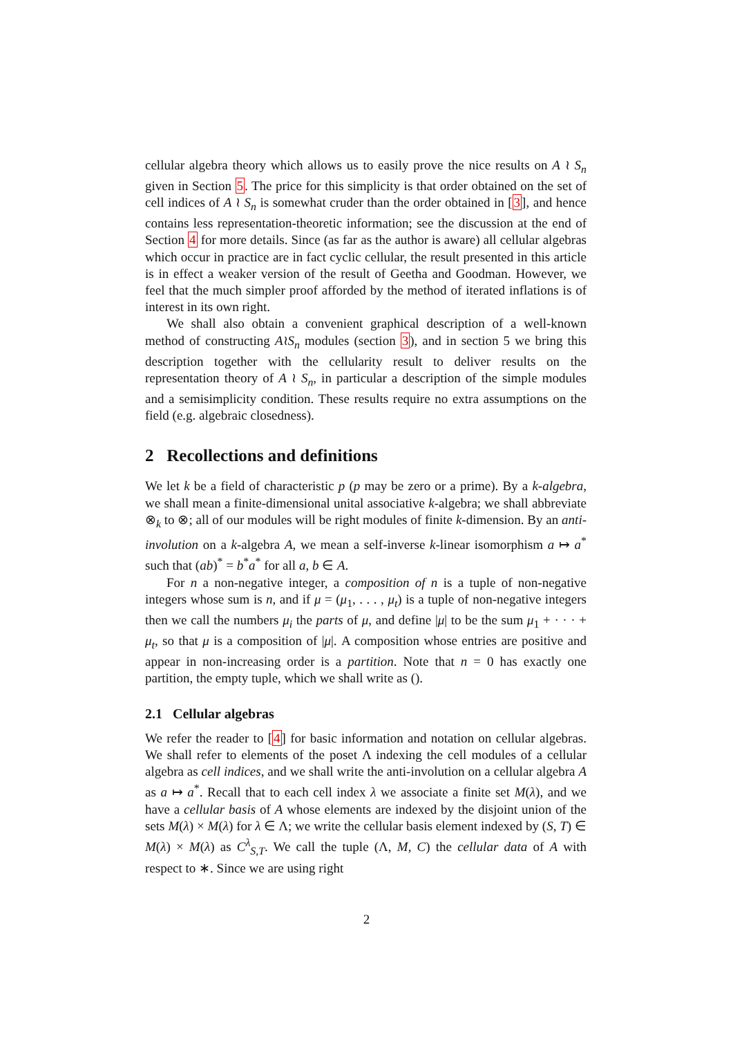cellular algebra theory which allows us to easily prove the nice results on A ≀ S<sub>n</sub> given in Section 5. The price for this simplicity is that order obtained on the set of cell indices of A ≀ S<sub>n</sub> is somewhat cruder than the order obtained in [3], and hence contains less representation-theoretic information; see the discussion at the end of Section 4 for more details. Since (as far as the author is aware) all cellular algebras which occur in practice are in fact cyclic cellular, the result presented in this article is in effect a weaker version of the result of Geetha and Goodman. However, we feel that the much simpler proof afforded by the method of iterated inflations is of interest in its own right.
We shall also obtain a convenient graphical description of a well-known method of constructing A≀S<sub>n</sub> modules (section 3), and in section 5 we bring this description together with the cellularity result to deliver results on the representation theory of A ≀ S<sub>n</sub>, in particular a description of the simple modules and a semisimplicity condition. These results require no extra assumptions on the field (e.g. algebraic closedness).
2 Recollections and definitions
We let k be a field of characteristic p (p may be zero or a prime). By a k-algebra, we shall mean a finite-dimensional unital associative k-algebra; we shall abbreviate ⊗<sub>k</sub> to ⊗; all of our modules will be right modules of finite k-dimension. By an anti-involution on a k-algebra A, we mean a self-inverse k-linear isomorphism a ↦ a<sup>*</sup> such that (ab)<sup>*</sup> = b<sup>*</sup>a<sup>*</sup> for all a, b ∈ A.
For n a non-negative integer, a composition of n is a tuple of non-negative integers whose sum is n, and if μ = (μ<sub>1</sub>, . . . , μ<sub>t</sub>) is a tuple of non-negative integers then we call the numbers μ<sub>i</sub> the parts of μ, and define |μ| to be the sum μ<sub>1</sub> + · · · + μ<sub>t</sub>, so that μ is a composition of |μ|. A composition whose entries are positive and appear in non-increasing order is a partition. Note that n = 0 has exactly one partition, the empty tuple, which we shall write as ().
2.1 Cellular algebras
We refer the reader to [4] for basic information and notation on cellular algebras. We shall refer to elements of the poset Λ indexing the cell modules of a cellular algebra as cell indices, and we shall write the anti-involution on a cellular algebra A as a ↦ a<sup>*</sup>. Recall that to each cell index λ we associate a finite set M(λ), and we have a cellular basis of A whose elements are indexed by the disjoint union of the sets M(λ) × M(λ) for λ ∈ Λ; we write the cellular basis element indexed by (S, T) ∈ M(λ) × M(λ) as C<sup>λ</sup><sub>S,T</sub>. We call the tuple (Λ, M, C) the cellular data of A with respect to ∗. Since we are using right
2